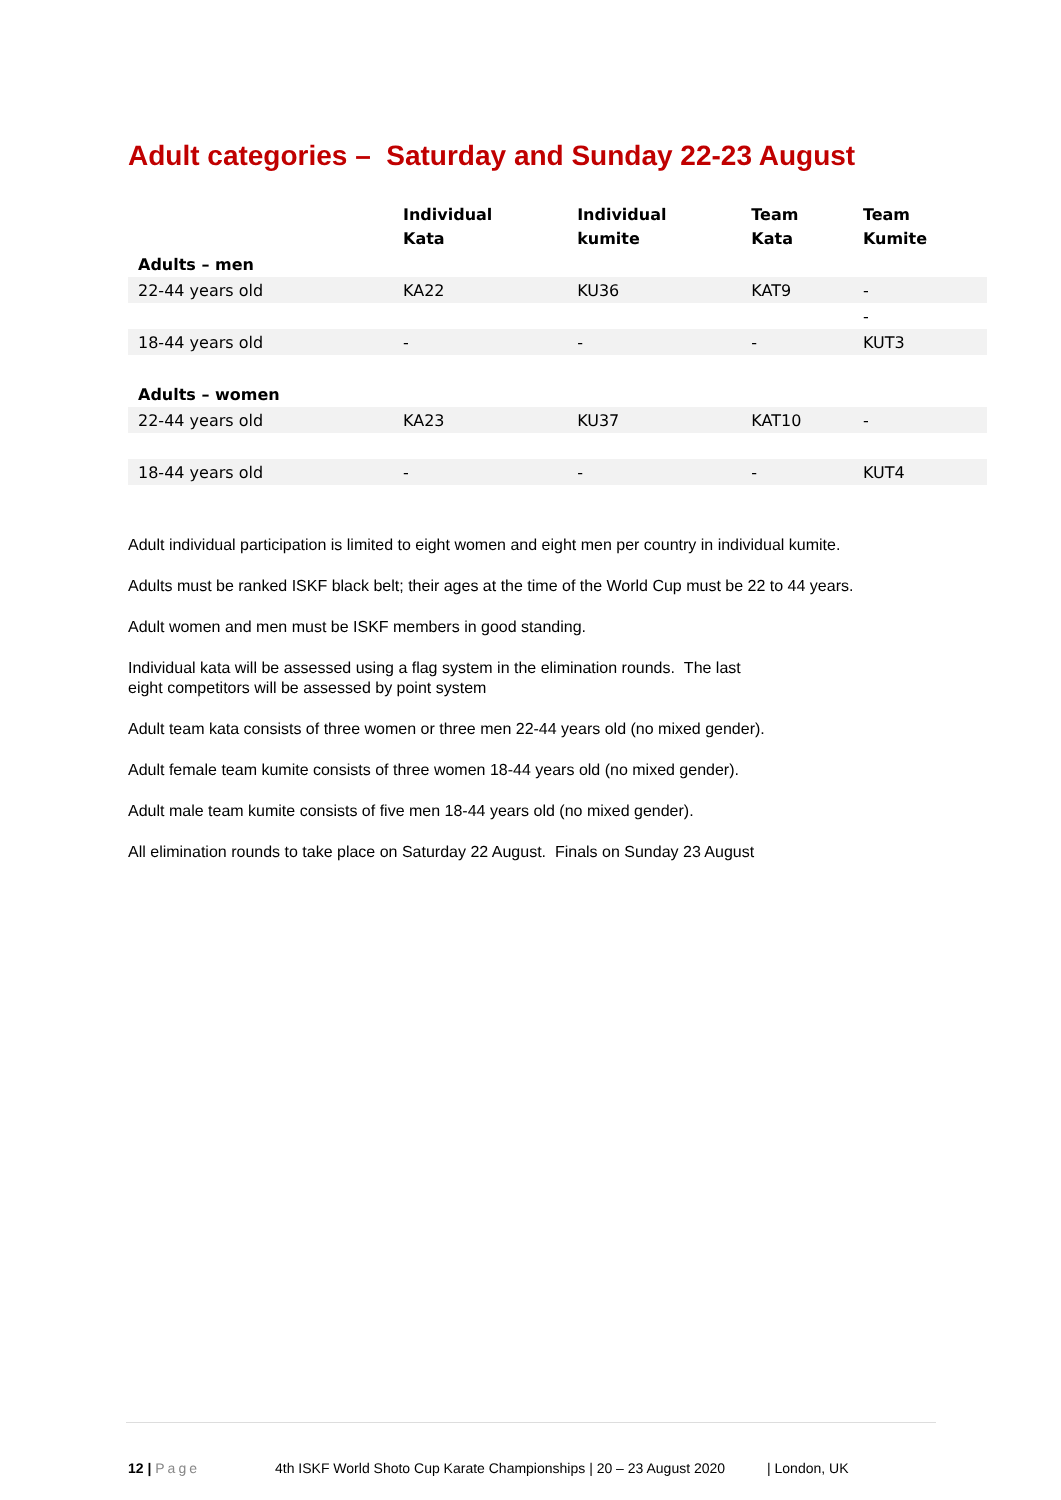Adult categories – Saturday and Sunday 22-23 August
| | Individual Kata | Individual kumite | Team Kata | Team Kumite |
| --- | --- | --- | --- | --- |
| Adults – men | | | | |
| 22-44 years old | KA22 | KU36 | KAT9 | - |
| | | | | - |
| 18-44 years old | - | - | - | KUT3 |
| Adults – women | | | | |
| 22-44 years old | KA23 | KU37 | KAT10 | - |
| 18-44 years old | - | - | - | KUT4 |
Adult individual participation is limited to eight women and eight men per country in individual kumite.
Adults must be ranked ISKF black belt; their ages at the time of the World Cup must be 22 to 44 years.
Adult women and men must be ISKF members in good standing.
Individual kata will be assessed using a flag system in the elimination rounds. The last
eight competitors will be assessed by point system
Adult team kata consists of three women or three men 22-44 years old (no mixed gender).
Adult female team kumite consists of three women 18-44 years old (no mixed gender).
Adult male team kumite consists of five men 18-44 years old (no mixed gender).
All elimination rounds to take place on Saturday 22 August. Finals on Sunday 23 August
12 | Page 4th ISKF World Shoto Cup Karate Championships | 20 – 23 August 2020 | London, UK